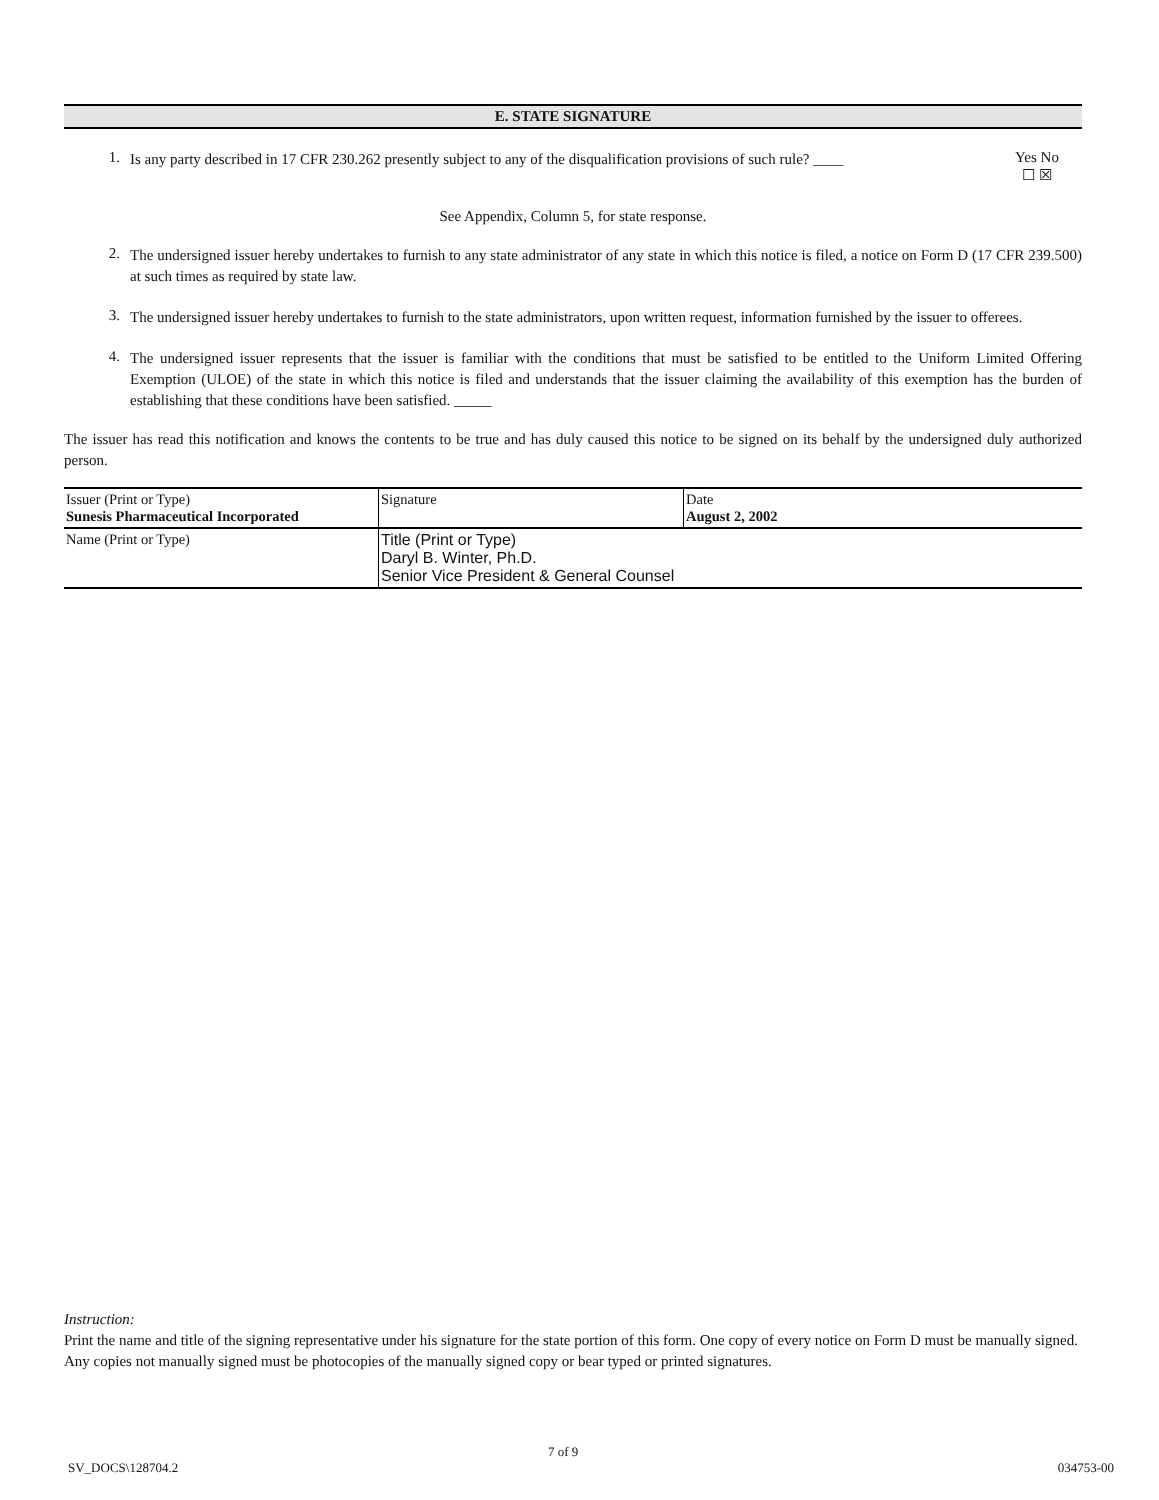E. STATE SIGNATURE
1.
Is any party described in 17 CFR 230.262 presently subject to any of the disqualification provisions of such rule? ____
Yes No
☐ ☒
See Appendix, Column 5, for state response.
2.
The undersigned issuer hereby undertakes to furnish to any state administrator of any state in which this notice is filed, a notice on Form D (17 CFR 239.500) at such times as required by state law.
3.
The undersigned issuer hereby undertakes to furnish to the state administrators, upon written request, information furnished by the issuer to offerees.
4.
The undersigned issuer represents that the issuer is familiar with the conditions that must be satisfied to be entitled to the Uniform Limited Offering Exemption (ULOE) of the state in which this notice is filed and understands that the issuer claiming the availability of this exemption has the burden of establishing that these conditions have been satisfied. _____
The issuer has read this notification and knows the contents to be true and has duly caused this notice to be signed on its behalf by the undersigned duly authorized person.
| Issuer (Print or Type) Sunesis Pharmaceutical Incorporated | Signature | Date August 2, 2002 |
| Name (Print or Type) | Title (Print or Type) Daryl B. Winter, Ph.D. Senior Vice President & General Counsel | |
Instruction:
Print the name and title of the signing representative under his signature for the state portion of this form. One copy of every notice on Form D must be manually signed. Any copies not manually signed must be photocopies of the manually signed copy or bear typed or printed signatures.
7 of 9
SV_DOCS\128704.2 034753-00